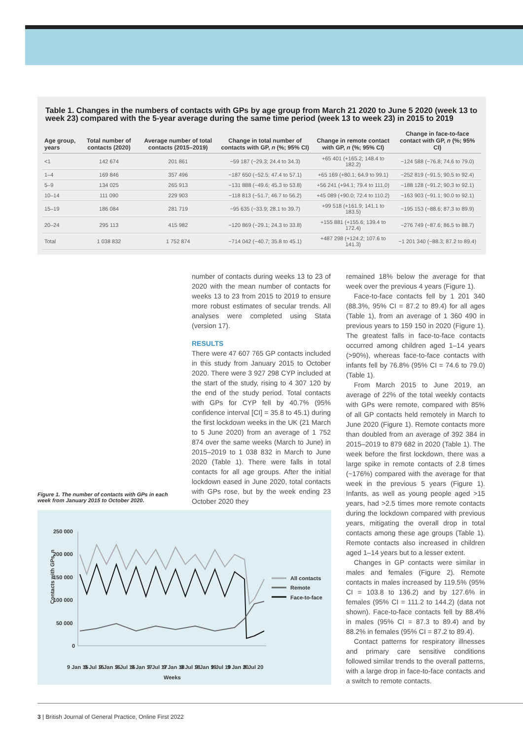Table 1. Changes in the numbers of contacts with GPs by age group from March 21 2020 to June 5 2020 (week 13 to week 23) compared with the 5-year average during the same time period (week 13 to week 23) in 2015 to 2019
| Age group, years | Total number of contacts (2020) | Average number of total contacts (2015–2019) | Change in total number of contacts with GP, n (%; 95% CI) | Change in remote contact with GP, n (%; 95% CI) | Change in face-to-face contact with GP, n (%; 95% CI) |
| --- | --- | --- | --- | --- | --- |
| <1 | 142 674 | 201 861 | −59 187 (−29.3; 24.4 to 34.3) | +65 401 (+165.2; 148.4 to 182.2) | −124 588 (−76.8; 74.6 to 79.0) |
| 1–4 | 169 846 | 357 496 | −187 650 (−52.5; 47.4 to 57.1) | +65 169 (+80.1; 64.9 to 99.1) | −252 819 (−91.5; 90.5 to 92.4) |
| 5–9 | 134 025 | 265 913 | −131 888 (−49.6; 45.3 to 53.8) | +56 241 (+94.1; 79.4 to 111.0) | −188 128 (−91.2; 90.3 to 92.1) |
| 10–14 | 111 090 | 229 903 | −118 813 (−51.7; 46.7 to 56.2) | +45 089 (+90.0; 72.4 to 110.2) | −163 903 (−91.1; 90.0 to 92.1) |
| 15–19 | 186 084 | 281 719 | −95 635 (−33.9; 28.1 to 39.7) | +99 518 (+161.9; 141.1 to 183.5) | −195 153 (−88.6; 87.3 to 89.9) |
| 20–24 | 295 113 | 415 982 | −120 869 (−29.1; 24.3 to 33.8) | +155 881 (+155.6; 139.4 to 172.4) | −276 749 (−87.6; 86.5 to 88.7) |
| Total | 1 038 832 | 1 752 874 | −714 042 (−40.7; 35.8 to 45.1) | +487 298 (+124.2; 107.6 to 141.3) | −1 201 340 (−88.3; 87.2 to 89.4) |
number of contacts during weeks 13 to 23 of 2020 with the mean number of contacts for weeks 13 to 23 from 2015 to 2019 to ensure more robust estimates of secular trends. All analyses were completed using Stata (version 17).
RESULTS
There were 47 607 765 GP contacts included in this study from January 2015 to October 2020. There were 3 927 298 CYP included at the start of the study, rising to 4 307 120 by the end of the study period. Total contacts with GPs for CYP fell by 40.7% (95% confidence interval [CI] = 35.8 to 45.1) during the first lockdown weeks in the UK (21 March to 5 June 2020) from an average of 1 752 874 over the same weeks (March to June) in 2015–2019 to 1 038 832 in March to June 2020 (Table 1). There were falls in total contacts for all age groups. After the initial lockdown eased in June 2020, total contacts with GPs rose, but by the week ending 23 October 2020 they
remained 18% below the average for that week over the previous 4 years (Figure 1).
Face-to-face contacts fell by 1 201 340 (88.3%, 95% CI = 87.2 to 89.4) for all ages (Table 1), from an average of 1 360 490 in previous years to 159 150 in 2020 (Figure 1). The greatest falls in face-to-face contacts occurred among children aged 1–14 years (>90%), whereas face-to-face contacts with infants fell by 76.8% (95% CI = 74.6 to 79.0) (Table 1).
From March 2015 to June 2019, an average of 22% of the total weekly contacts with GPs were remote, compared with 85% of all GP contacts held remotely in March to June 2020 (Figure 1). Remote contacts more than doubled from an average of 392 384 in 2015–2019 to 879 682 in 2020 (Table 1). The week before the first lockdown, there was a large spike in remote contacts of 2.8 times (~176%) compared with the average for that week in the previous 5 years (Figure 1). Infants, as well as young people aged >15 years, had >2.5 times more remote contacts during the lockdown compared with previous years, mitigating the overall drop in total contacts among these age groups (Table 1). Remote contacts also increased in children aged 1–14 years but to a lesser extent.
Changes in GP contacts were similar in males and females (Figure 2). Remote contacts in males increased by 119.5% (95% CI = 103.8 to 136.2) and by 127.6% in females (95% CI = 111.2 to 144.2) (data not shown). Face-to-face contacts fell by 88.4% in males (95% CI = 87.3 to 89.4) and by 88.2% in females (95% CI = 87.2 to 89.4).
Contact patterns for respiratory illnesses and primary care sensitive conditions followed similar trends to the overall patterns, with a large drop in face-to-face contacts and a switch to remote contacts.
Figure 1. The number of contacts with GPs in each week from January 2015 to October 2020.
Contacts with GPs, n
250 000
200 000
150 000
100 000
50 000
0
All contacts
Remote
Face-to-face
9 Jan 15
9 Jul 15
9 Jan 16
9 Jul 16
9 Jan 17
9 Jul 17
9 Jan 18
9 Jul 18
9 Jan 19
9 Jul 19
9 Jan 20
9 Jul 20
Weeks
3 | British Journal of General Practice, Online First 2022